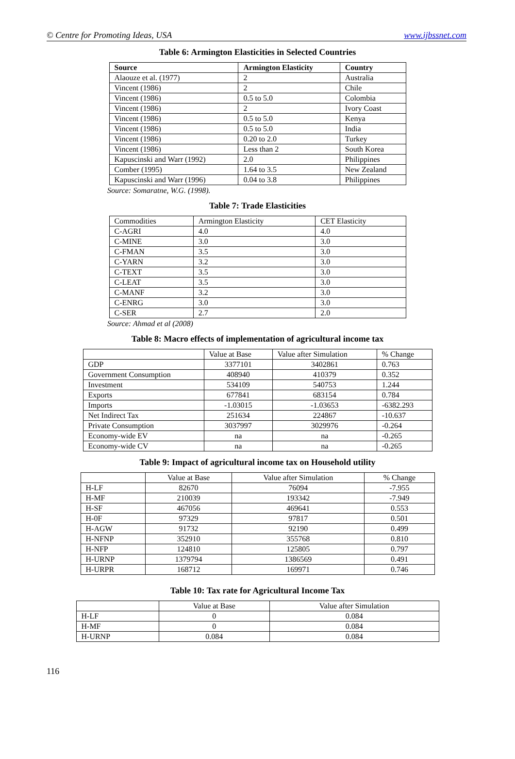© Centre for Promoting Ideas, USA www.ijbssnet.com
Table 6: Armington Elasticities in Selected Countries
| Source | Armington Elasticity | Country |
| --- | --- | --- |
| Alaouze et al. (1977) | 2 | Australia |
| Vincent (1986) | 2 | Chile |
| Vincent (1986) | 0.5 to 5.0 | Colombia |
| Vincent (1986) | 2 | Ivory Coast |
| Vincent (1986) | 0.5 to 5.0 | Kenya |
| Vincent (1986) | 0.5 to 5.0 | India |
| Vincent (1986) | 0.20 to 2.0 | Turkey |
| Vincent (1986) | Less than 2 | South Korea |
| Kapuscinski and Warr (1992) | 2.0 | Philippines |
| Comber (1995) | 1.64 to 3.5 | New Zealand |
| Kapuscinski and Warr (1996) | 0.04 to 3.8 | Philippines |
Source: Somaratne, W.G. (1998).
Table 7: Trade Elasticities
| Commodities | Armington Elasticity | CET Elasticity |
| --- | --- | --- |
| C-AGRI | 4.0 | 4.0 |
| C-MINE | 3.0 | 3.0 |
| C-FMAN | 3.5 | 3.0 |
| C-YARN | 3.2 | 3.0 |
| C-TEXT | 3.5 | 3.0 |
| C-LEAT | 3.5 | 3.0 |
| C-MANF | 3.2 | 3.0 |
| C-ENRG | 3.0 | 3.0 |
| C-SER | 2.7 | 2.0 |
Source: Ahmad et al (2008)
Table 8: Macro effects of implementation of agricultural income tax
| | Value at Base | Value after Simulation | % Change |
| --- | --- | --- | --- |
| GDP | 3377101 | 3402861 | 0.763 |
| Government Consumption | 408940 | 410379 | 0.352 |
| Investment | 534109 | 540753 | 1.244 |
| Exports | 677841 | 683154 | 0.784 |
| Imports | -1.03015 | -1.03653 | -6382.293 |
| Net Indirect Tax | 251634 | 224867 | -10.637 |
| Private Consumption | 3037997 | 3029976 | -0.264 |
| Economy-wide EV | na | na | -0.265 |
| Economy-wide CV | na | na | -0.265 |
Table 9: Impact of agricultural income tax on Household utility
| | Value at Base | Value after Simulation | % Change |
| --- | --- | --- | --- |
| H-LF | 82670 | 76094 | -7.955 |
| H-MF | 210039 | 193342 | -7.949 |
| H-SF | 467056 | 469641 | 0.553 |
| H-0F | 97329 | 97817 | 0.501 |
| H-AGW | 91732 | 92190 | 0.499 |
| H-NFNP | 352910 | 355768 | 0.810 |
| H-NFP | 124810 | 125805 | 0.797 |
| H-URNP | 1379794 | 1386569 | 0.491 |
| H-URPR | 168712 | 169971 | 0.746 |
Table 10: Tax rate for Agricultural Income Tax
| | Value at Base | Value after Simulation |
| --- | --- | --- |
| H-LF | 0 | 0.084 |
| H-MF | 0 | 0.084 |
| H-URNP | 0.084 | 0.084 |
116